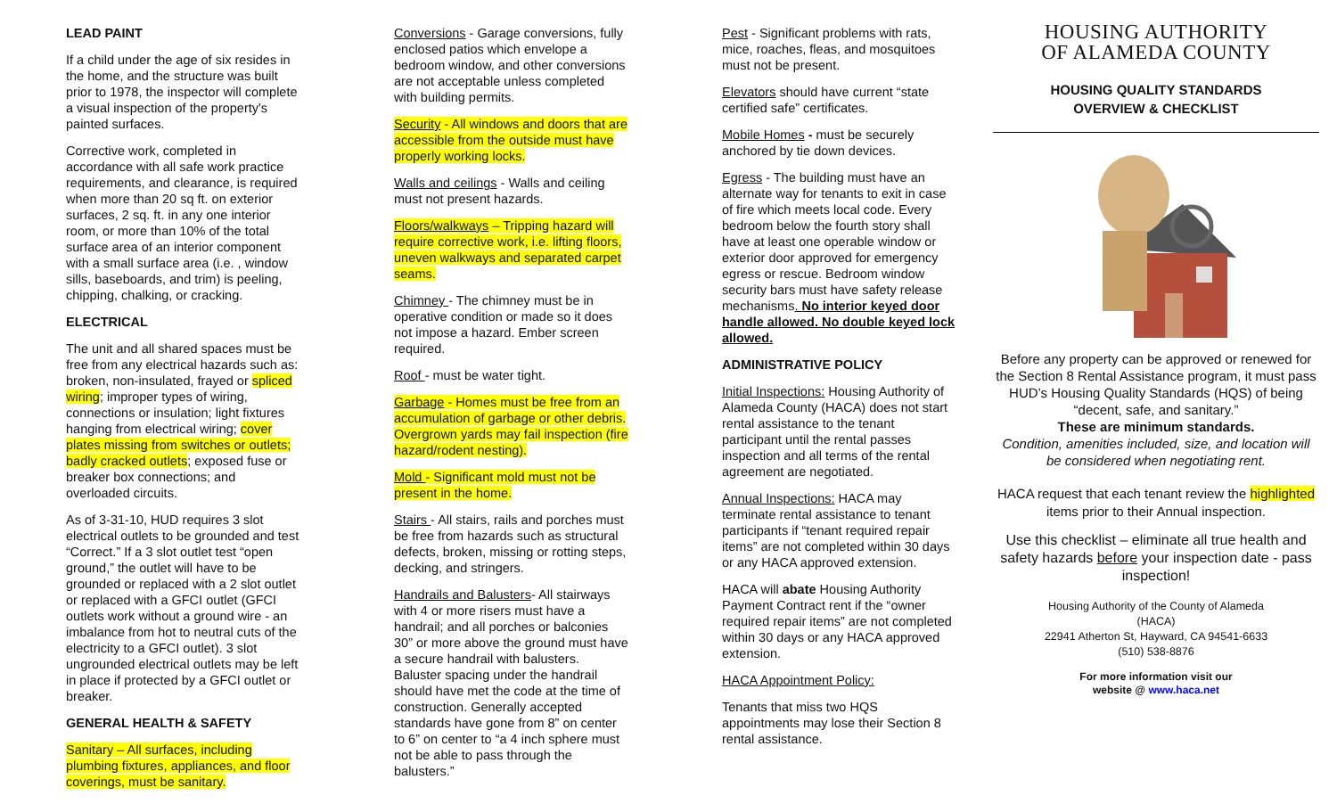LEAD PAINT
If a child under the age of six resides in the home, and the structure was built prior to 1978, the inspector will complete a visual inspection of the property's painted surfaces.
Corrective work, completed in accordance with all safe work practice requirements, and clearance, is required when more than 20 sq ft. on exterior surfaces, 2 sq. ft. in any one interior room, or more than 10% of the total surface area of an interior component with a small surface area (i.e. , window sills, baseboards, and trim) is peeling, chipping, chalking, or cracking.
ELECTRICAL
The unit and all shared spaces must be free from any electrical hazards such as: broken, non-insulated, frayed or spliced wiring; improper types of wiring, connections or insulation; light fixtures hanging from electrical wiring; cover plates missing from switches or outlets; badly cracked outlets; exposed fuse or breaker box connections; and overloaded circuits.
As of 3-31-10, HUD requires 3 slot electrical outlets to be grounded and test “Correct.” If a 3 slot outlet test “open ground,” the outlet will have to be grounded or replaced with a 2 slot outlet or replaced with a GFCI outlet (GFCI outlets work without a ground wire - an imbalance from hot to neutral cuts of the electricity to a GFCI outlet). 3 slot ungrounded electrical outlets may be left in place if protected by a GFCI outlet or breaker.
GENERAL HEALTH & SAFETY
Sanitary – All surfaces, including plumbing fixtures, appliances, and floor coverings, must be sanitary.
Conversions - Garage conversions, fully enclosed patios which envelope a bedroom window, and other conversions are not acceptable unless completed with building permits.
Security - All windows and doors that are accessible from the outside must have properly working locks.
Walls and ceilings - Walls and ceiling must not present hazards.
Floors/walkways – Tripping hazard will require corrective work, i.e. lifting floors, uneven walkways and separated carpet seams.
Chimney - The chimney must be in operative condition or made so it does not impose a hazard. Ember screen required.
Roof - must be water tight.
Garbage - Homes must be free from an accumulation of garbage or other debris. Overgrown yards may fail inspection (fire hazard/rodent nesting).
Mold - Significant mold must not be present in the home.
Stairs - All stairs, rails and porches must be free from hazards such as structural defects, broken, missing or rotting steps, decking, and stringers.
Handrails and Balusters- All stairways with 4 or more risers must have a handrail; and all porches or balconies 30” or more above the ground must have a secure handrail with balusters. Baluster spacing under the handrail should have met the code at the time of construction. Generally accepted standards have gone from 8” on center to 6” on center to “a 4 inch sphere must not be able to pass through the balusters.”
Pest - Significant problems with rats, mice, roaches, fleas, and mosquitoes must not be present.
Elevators should have current “state certified safe” certificates.
Mobile Homes - must be securely anchored by tie down devices.
Egress - The building must have an alternate way for tenants to exit in case of fire which meets local code. Every bedroom below the fourth story shall have at least one operable window or exterior door approved for emergency egress or rescue. Bedroom window security bars must have safety release mechanisms. No interior keyed door handle allowed. No double keyed lock allowed.
ADMINISTRATIVE POLICY
Initial Inspections: Housing Authority of Alameda County (HACA) does not start rental assistance to the tenant participant until the rental passes inspection and all terms of the rental agreement are negotiated.
Annual Inspections: HACA may terminate rental assistance to tenant participants if “tenant required repair items” are not completed within 30 days or any HACA approved extension.
HACA will abate Housing Authority Payment Contract rent if the “owner required repair items” are not completed within 30 days or any HACA approved extension.
HACA Appointment Policy:
Tenants that miss two HQS appointments may lose their Section 8 rental assistance.
HOUSING AUTHORITY
OF ALAMEDA COUNTY
HOUSING QUALITY STANDARDS
OVERVIEW & CHECKLIST
Before any property can be approved or renewed for the Section 8 Rental Assistance program, it must pass HUD’s Housing Quality Standards (HQS) of being “decent, safe, and sanitary.”
These are minimum standards.
Condition, amenities included, size, and location will be considered when negotiating rent.
HACA request that each tenant review the highlighted items prior to their Annual inspection.
Use this checklist – eliminate all true health and safety hazards before your inspection date - pass inspection!
Housing Authority of the County of Alameda
(HACA)
22941 Atherton St, Hayward, CA 94541-6633
(510) 538-8876
For more information visit our
website @ www.haca.net